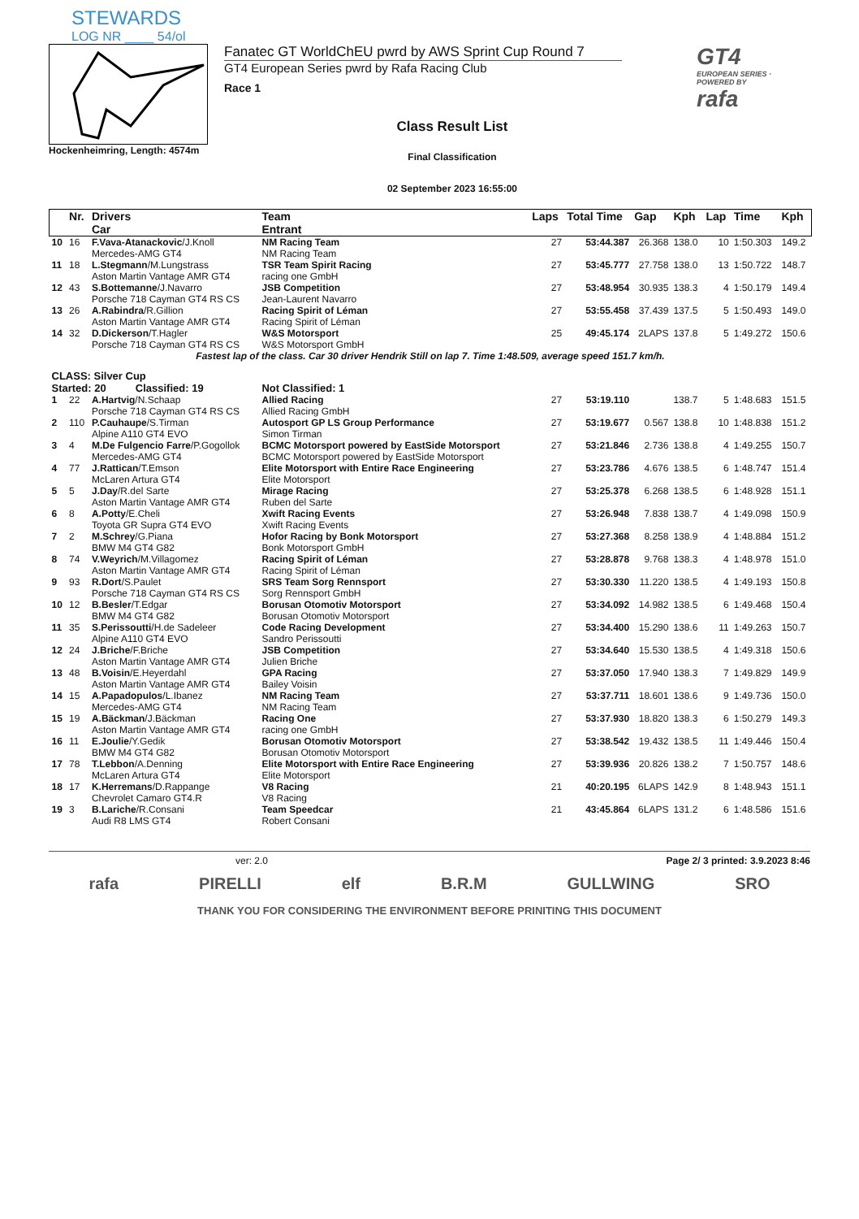STEWARDS
LOG NR ____ 54/ol
Hockenheimring, Length: 4574m
Fanatec GT WorldChEU pwrd by AWS Sprint Cup Round 7
GT4 European Series pwrd by Rafa Racing Club
Race 1
Class Result List
Final Classification
02 September 2023 16:55:00
GT4
EUROPEAN SERIES · POWERED BY
rafa
| | Nr. | Drivers Car | Team Entrant | Laps | Total Time | Gap | Kph | Lap | Time | Kph |
| --- | --- | --- | --- | --- | --- | --- | --- | --- | --- | --- |
| 10 | 16 | F.Vava-Atanackovic /J.Knoll Mercedes-AMG GT4 | NM Racing Team NM Racing Team | 27 | 53:44.387 | 26.368 | 138.0 | 10 | 1:50.303 | 149.2 |
| 11 | 18 | L.Stegmann /M.Lungstrass Aston Martin Vantage AMR GT4 | TSR Team Spirit Racing racing one GmbH | 27 | 53:45.777 | 27.758 | 138.0 | 13 | 1:50.722 | 148.7 |
| 12 | 43 | S.Bottemanne /J.Navarro Porsche 718 Cayman GT4 RS CS | JSB Competition Jean-Laurent Navarro | 27 | 53:48.954 | 30.935 | 138.3 | 4 | 1:50.179 | 149.4 |
| 13 | 26 | A.Rabindra /R.Gillion Aston Martin Vantage AMR GT4 | Racing Spirit of Léman Racing Spirit of Léman | 27 | 53:55.458 | 37.439 | 137.5 | 5 | 1:50.493 | 149.0 |
| 14 | 32 | D.Dickerson /T.Hagler Porsche 718 Cayman GT4 RS CS | W&S Motorsport W&S Motorsport GmbH | 25 | 49:45.174 | 2LAPS | 137.8 | 5 | 1:49.272 | 150.6 |
| Fastest lap of the class. Car 30 driver Hendrik Still on lap 7. Time 1:48.509, average speed 151.7 km/h. | | | | | | | | | | |
| CLASS: Silver Cup | | | | | | | | | | |
| Started: 20 Classified: 19 | | | Not Classified: 1 | | | | | | | |
| 1 | 22 | A.Hartvig /N.Schaap Porsche 718 Cayman GT4 RS CS | Allied Racing Allied Racing GmbH | 27 | 53:19.110 | | 138.7 | 5 | 1:48.683 | 151.5 |
| 2 | 110 | P.Cauhaupe /S.Tirman Alpine A110 GT4 EVO | Autosport GP LS Group Performance Simon Tirman | 27 | 53:19.677 | 0.567 | 138.8 | 10 | 1:48.838 | 151.2 |
| 3 | 4 | M.De Fulgencio Farre /P.Gogollok Mercedes-AMG GT4 | BCMC Motorsport powered by EastSide Motorsport BCMC Motorsport powered by EastSide Motorsport | 27 | 53:21.846 | 2.736 | 138.8 | 4 | 1:49.255 | 150.7 |
| 4 | 77 | J.Rattican /T.Emson McLaren Artura GT4 | Elite Motorsport with Entire Race Engineering Elite Motorsport | 27 | 53:23.786 | 4.676 | 138.5 | 6 | 1:48.747 | 151.4 |
| 5 | 5 | J.Day /R.del Sarte Aston Martin Vantage AMR GT4 | Mirage Racing Ruben del Sarte | 27 | 53:25.378 | 6.268 | 138.5 | 6 | 1:48.928 | 151.1 |
| 6 | 8 | A.Potty /E.Cheli Toyota GR Supra GT4 EVO | Xwift Racing Events Xwift Racing Events | 27 | 53:26.948 | 7.838 | 138.7 | 4 | 1:49.098 | 150.9 |
| 7 | 2 | M.Schrey /G.Piana BMW M4 GT4 G82 | Hofor Racing by Bonk Motorsport Bonk Motorsport GmbH | 27 | 53:27.368 | 8.258 | 138.9 | 4 | 1:48.884 | 151.2 |
| 8 | 74 | V.Weyrich /M.Villagomez Aston Martin Vantage AMR GT4 | Racing Spirit of Léman Racing Spirit of Léman | 27 | 53:28.878 | 9.768 | 138.3 | 4 | 1:48.978 | 151.0 |
| 9 | 93 | R.Dort /S.Paulet Porsche 718 Cayman GT4 RS CS | SRS Team Sorg Rennsport Sorg Rennsport GmbH | 27 | 53:30.330 | 11.220 | 138.5 | 4 | 1:49.193 | 150.8 |
| 10 | 12 | B.Besler /T.Edgar BMW M4 GT4 G82 | Borusan Otomotiv Motorsport Borusan Otomotiv Motorsport | 27 | 53:34.092 | 14.982 | 138.5 | 6 | 1:49.468 | 150.4 |
| 11 | 35 | S.Perissoutti /H.de Sadeleer Alpine A110 GT4 EVO | Code Racing Development Sandro Perissoutti | 27 | 53:34.400 | 15.290 | 138.6 | 11 | 1:49.263 | 150.7 |
| 12 | 24 | J.Briche /F.Briche Aston Martin Vantage AMR GT4 | JSB Competition Julien Briche | 27 | 53:34.640 | 15.530 | 138.5 | 4 | 1:49.318 | 150.6 |
| 13 | 48 | B.Voisin /E.Heyerdahl Aston Martin Vantage AMR GT4 | GPA Racing Bailey Voisin | 27 | 53:37.050 | 17.940 | 138.3 | 7 | 1:49.829 | 149.9 |
| 14 | 15 | A.Papadopulos /L.Ibanez Mercedes-AMG GT4 | NM Racing Team NM Racing Team | 27 | 53:37.711 | 18.601 | 138.6 | 9 | 1:49.736 | 150.0 |
| 15 | 19 | A.Bäckman /J.Bäckman Aston Martin Vantage AMR GT4 | Racing One racing one GmbH | 27 | 53:37.930 | 18.820 | 138.3 | 6 | 1:50.279 | 149.3 |
| 16 | 11 | E.Joulie /Y.Gedik BMW M4 GT4 G82 | Borusan Otomotiv Motorsport Borusan Otomotiv Motorsport | 27 | 53:38.542 | 19.432 | 138.5 | 11 | 1:49.446 | 150.4 |
| 17 | 78 | T.Lebbon /A.Denning McLaren Artura GT4 | Elite Motorsport with Entire Race Engineering Elite Motorsport | 27 | 53:39.936 | 20.826 | 138.2 | 7 | 1:50.757 | 148.6 |
| 18 | 17 | K.Herremans /D.Rappange Chevrolet Camaro GT4.R | V8 Racing V8 Racing | 21 | 40:20.195 | 6LAPS | 142.9 | 8 | 1:48.943 | 151.1 |
| 19 | 3 | B.Lariche /R.Consani Audi R8 LMS GT4 | Team Speedcar Robert Consani | 21 | 43:45.864 | 6LAPS | 131.2 | 6 | 1:48.586 | 151.6 |
ver: 2.0 Page 2/ 3 printed: 3.9.2023 8:46
rafa PIRELLI elf B.R.M GULLWING SRO
THANK YOU FOR CONSIDERING THE ENVIRONMENT BEFORE PRINITING THIS DOCUMENT